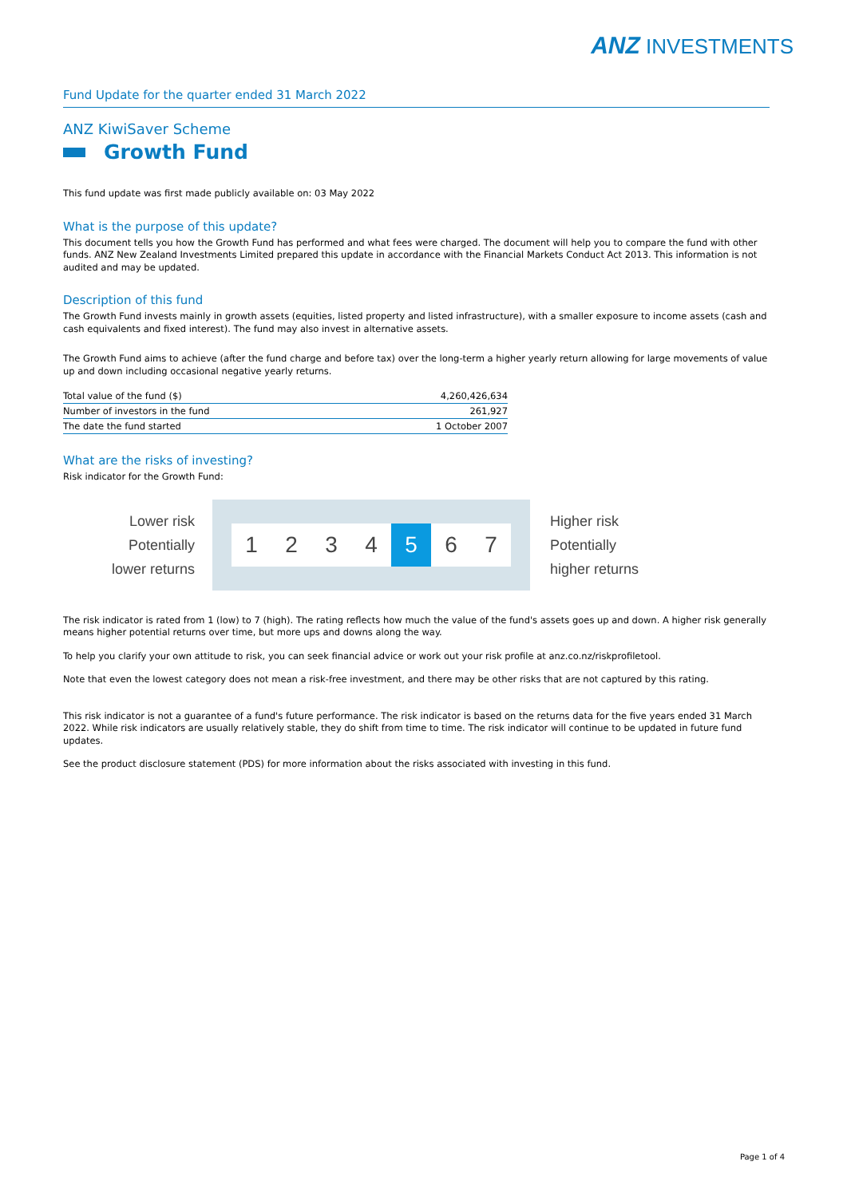ANZ INVESTMENTS
Fund Update for the quarter ended 31 March 2022
ANZ KiwiSaver Scheme
Growth Fund
This fund update was first made publicly available on: 03 May 2022
What is the purpose of this update?
This document tells you how the Growth Fund has performed and what fees were charged. The document will help you to compare the fund with other funds. ANZ New Zealand Investments Limited prepared this update in accordance with the Financial Markets Conduct Act 2013. This information is not audited and may be updated.
Description of this fund
The Growth Fund invests mainly in growth assets (equities, listed property and listed infrastructure), with a smaller exposure to income assets (cash and cash equivalents and fixed interest). The fund may also invest in alternative assets.
The Growth Fund aims to achieve (after the fund charge and before tax) over the long-term a higher yearly return allowing for large movements of value up and down including occasional negative yearly returns.
| Total value of the fund ($) | 4,260,426,634 |
| Number of investors in the fund | 261,927 |
| The date the fund started | 1 October 2007 |
What are the risks of investing?
Risk indicator for the Growth Fund:
Lower risk
Potentially
lower returns
1 2 3 4 5 6 7
Higher risk
Potentially
higher returns
The risk indicator is rated from 1 (low) to 7 (high). The rating reflects how much the value of the fund's assets goes up and down. A higher risk generally means higher potential returns over time, but more ups and downs along the way.
To help you clarify your own attitude to risk, you can seek financial advice or work out your risk profile at anz.co.nz/riskprofiletool.
Note that even the lowest category does not mean a risk-free investment, and there may be other risks that are not captured by this rating.
This risk indicator is not a guarantee of a fund's future performance. The risk indicator is based on the returns data for the five years ended 31 March 2022. While risk indicators are usually relatively stable, they do shift from time to time. The risk indicator will continue to be updated in future fund updates.
See the product disclosure statement (PDS) for more information about the risks associated with investing in this fund.
Page 1 of 4